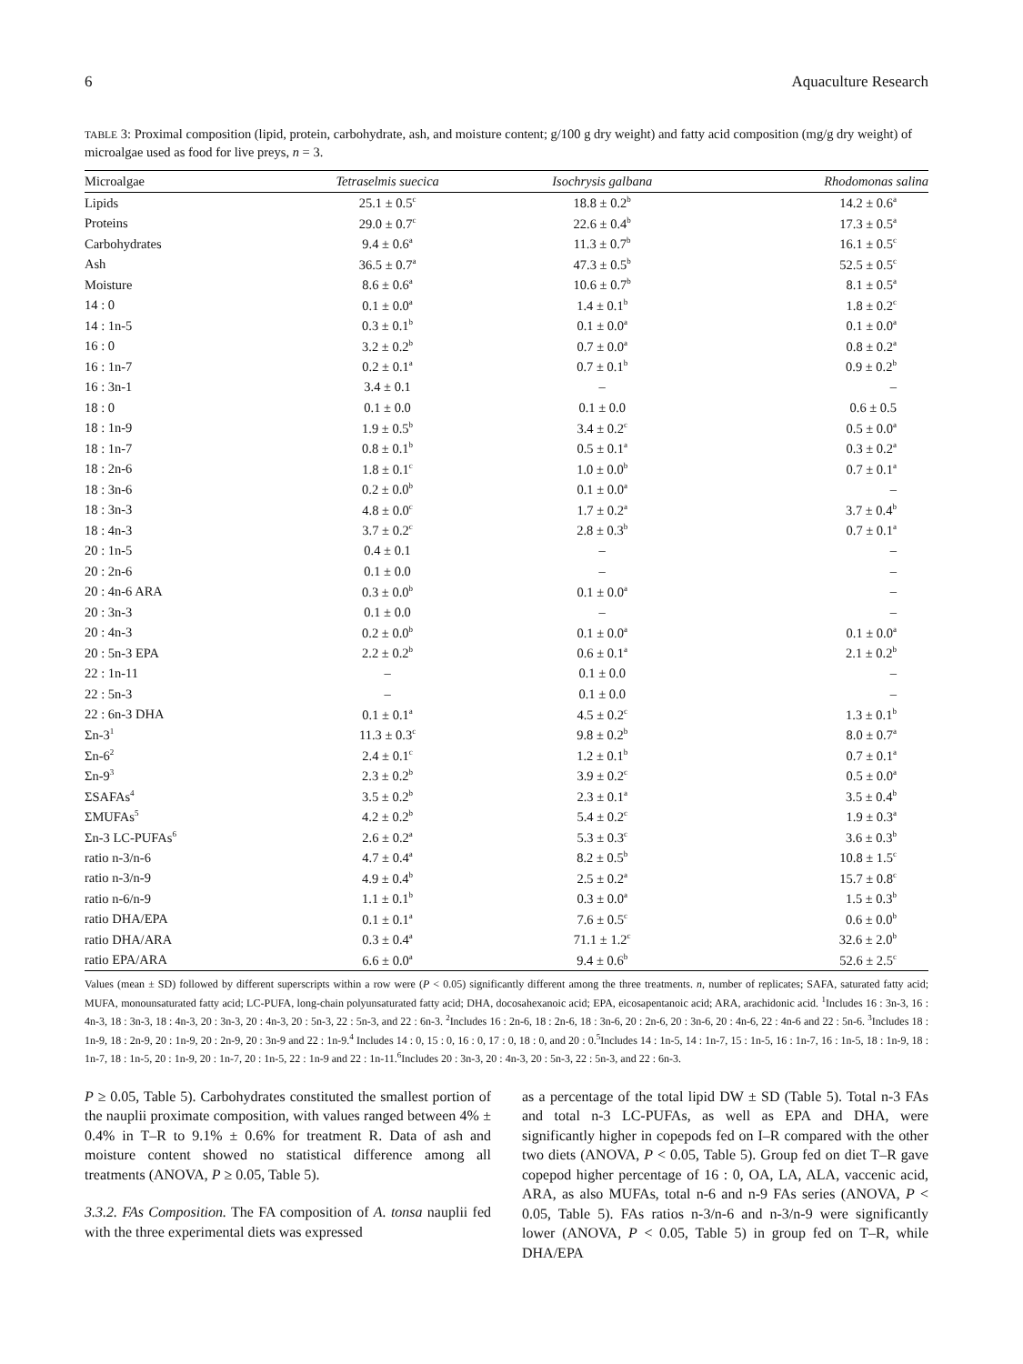6 Aquaculture Research
TABLE 3: Proximal composition (lipid, protein, carbohydrate, ash, and moisture content; g/100 g dry weight) and fatty acid composition (mg/g dry weight) of microalgae used as food for live preys, n = 3.
| Microalgae | Tetraselmis suecica | Isochrysis galbana | Rhodomonas salina |
| --- | --- | --- | --- |
| Lipids | 25.1 ± 0.5<sup>c</sup> | 18.8 ± 0.2<sup>b</sup> | 14.2 ± 0.6<sup>a</sup> |
| Proteins | 29.0 ± 0.7<sup>c</sup> | 22.6 ± 0.4<sup>b</sup> | 17.3 ± 0.5<sup>a</sup> |
| Carbohydrates | 9.4 ± 0.6<sup>a</sup> | 11.3 ± 0.7<sup>b</sup> | 16.1 ± 0.5<sup>c</sup> |
| Ash | 36.5 ± 0.7<sup>a</sup> | 47.3 ± 0.5<sup>b</sup> | 52.5 ± 0.5<sup>c</sup> |
| Moisture | 8.6 ± 0.6<sup>a</sup> | 10.6 ± 0.7<sup>b</sup> | 8.1 ± 0.5<sup>a</sup> |
| 14 : 0 | 0.1 ± 0.0<sup>a</sup> | 1.4 ± 0.1<sup>b</sup> | 1.8 ± 0.2<sup>c</sup> |
| 14 : 1n-5 | 0.3 ± 0.1<sup>b</sup> | 0.1 ± 0.0<sup>a</sup> | 0.1 ± 0.0<sup>a</sup> |
| 16 : 0 | 3.2 ± 0.2<sup>b</sup> | 0.7 ± 0.0<sup>a</sup> | 0.8 ± 0.2<sup>a</sup> |
| 16 : 1n-7 | 0.2 ± 0.1<sup>a</sup> | 0.7 ± 0.1<sup>b</sup> | 0.9 ± 0.2<sup>b</sup> |
| 16 : 3n-1 | 3.4 ± 0.1 | – | – |
| 18 : 0 | 0.1 ± 0.0 | 0.1 ± 0.0 | 0.6 ± 0.5 |
| 18 : 1n-9 | 1.9 ± 0.5<sup>b</sup> | 3.4 ± 0.2<sup>c</sup> | 0.5 ± 0.0<sup>a</sup> |
| 18 : 1n-7 | 0.8 ± 0.1<sup>b</sup> | 0.5 ± 0.1<sup>a</sup> | 0.3 ± 0.2<sup>a</sup> |
| 18 : 2n-6 | 1.8 ± 0.1<sup>c</sup> | 1.0 ± 0.0<sup>b</sup> | 0.7 ± 0.1<sup>a</sup> |
| 18 : 3n-6 | 0.2 ± 0.0<sup>b</sup> | 0.1 ± 0.0<sup>a</sup> | – |
| 18 : 3n-3 | 4.8 ± 0.0<sup>c</sup> | 1.7 ± 0.2<sup>a</sup> | 3.7 ± 0.4<sup>b</sup> |
| 18 : 4n-3 | 3.7 ± 0.2<sup>c</sup> | 2.8 ± 0.3<sup>b</sup> | 0.7 ± 0.1<sup>a</sup> |
| 20 : 1n-5 | 0.4 ± 0.1 | – | – |
| 20 : 2n-6 | 0.1 ± 0.0 | – | – |
| 20 : 4n-6 ARA | 0.3 ± 0.0<sup>b</sup> | 0.1 ± 0.0<sup>a</sup> | – |
| 20 : 3n-3 | 0.1 ± 0.0 | – | – |
| 20 : 4n-3 | 0.2 ± 0.0<sup>b</sup> | 0.1 ± 0.0<sup>a</sup> | 0.1 ± 0.0<sup>a</sup> |
| 20 : 5n-3 EPA | 2.2 ± 0.2<sup>b</sup> | 0.6 ± 0.1<sup>a</sup> | 2.1 ± 0.2<sup>b</sup> |
| 22 : 1n-11 | – | 0.1 ± 0.0 | – |
| 22 : 5n-3 | – | 0.1 ± 0.0 | – |
| 22 : 6n-3 DHA | 0.1 ± 0.1<sup>a</sup> | 4.5 ± 0.2<sup>c</sup> | 1.3 ± 0.1<sup>b</sup> |
| Σn-3<sup>1</sup> | 11.3 ± 0.3<sup>c</sup> | 9.8 ± 0.2<sup>b</sup> | 8.0 ± 0.7<sup>a</sup> |
| Σn-6<sup>2</sup> | 2.4 ± 0.1<sup>c</sup> | 1.2 ± 0.1<sup>b</sup> | 0.7 ± 0.1<sup>a</sup> |
| Σn-9<sup>3</sup> | 2.3 ± 0.2<sup>b</sup> | 3.9 ± 0.2<sup>c</sup> | 0.5 ± 0.0<sup>a</sup> |
| ΣSAFAs<sup>4</sup> | 3.5 ± 0.2<sup>b</sup> | 2.3 ± 0.1<sup>a</sup> | 3.5 ± 0.4<sup>b</sup> |
| ΣMUFAs<sup>5</sup> | 4.2 ± 0.2<sup>b</sup> | 5.4 ± 0.2<sup>c</sup> | 1.9 ± 0.3<sup>a</sup> |
| Σn-3 LC-PUFAs<sup>6</sup> | 2.6 ± 0.2<sup>a</sup> | 5.3 ± 0.3<sup>c</sup> | 3.6 ± 0.3<sup>b</sup> |
| ratio n-3/n-6 | 4.7 ± 0.4<sup>a</sup> | 8.2 ± 0.5<sup>b</sup> | 10.8 ± 1.5<sup>c</sup> |
| ratio n-3/n-9 | 4.9 ± 0.4<sup>b</sup> | 2.5 ± 0.2<sup>a</sup> | 15.7 ± 0.8<sup>c</sup> |
| ratio n-6/n-9 | 1.1 ± 0.1<sup>b</sup> | 0.3 ± 0.0<sup>a</sup> | 1.5 ± 0.3<sup>b</sup> |
| ratio DHA/EPA | 0.1 ± 0.1<sup>a</sup> | 7.6 ± 0.5<sup>c</sup> | 0.6 ± 0.0<sup>b</sup> |
| ratio DHA/ARA | 0.3 ± 0.4<sup>a</sup> | 71.1 ± 1.2<sup>c</sup> | 32.6 ± 2.0<sup>b</sup> |
| ratio EPA/ARA | 6.6 ± 0.0<sup>a</sup> | 9.4 ± 0.6<sup>b</sup> | 52.6 ± 2.5<sup>c</sup> |
Values (mean ± SD) followed by different superscripts within a row were (P < 0.05) significantly different among the three treatments. n, number of replicates; SAFA, saturated fatty acid; MUFA, monounsaturated fatty acid; LC-PUFA, long-chain polyunsaturated fatty acid; DHA, docosahexanoic acid; EPA, eicosapentanoic acid; ARA, arachidonic acid. <sup>1</sup>Includes 16 : 3n-3, 16 : 4n-3, 18 : 3n-3, 18 : 4n-3, 20 : 3n-3, 20 : 4n-3, 20 : 5n-3, 22 : 5n-3, and 22 : 6n-3. <sup>2</sup>Includes 16 : 2n-6, 18 : 2n-6, 18 : 3n-6, 20 : 2n-6, 20 : 3n-6, 20 : 4n-6, 22 : 4n-6 and 22 : 5n-6. <sup>3</sup>Includes 18 : 1n-9, 18 : 2n-9, 20 : 1n-9, 20 : 2n-9, 20 : 3n-9 and 22 : 1n-9.<sup>4</sup> Includes 14 : 0, 15 : 0, 16 : 0, 17 : 0, 18 : 0, and 20 : 0.<sup>5</sup>Includes 14 : 1n-5, 14 : 1n-7, 15 : 1n-5, 16 : 1n-7, 16 : 1n-5, 18 : 1n-9, 18 : 1n-7, 18 : 1n-5, 20 : 1n-9, 20 : 1n-7, 20 : 1n-5, 22 : 1n-9 and 22 : 1n-11.<sup>6</sup>Includes 20 : 3n-3, 20 : 4n-3, 20 : 5n-3, 22 : 5n-3, and 22 : 6n-3.
P ≥ 0.05, Table 5). Carbohydrates constituted the smallest portion of the nauplii proximate composition, with values ranged between 4% ± 0.4% in T–R to 9.1% ± 0.6% for treatment R. Data of ash and moisture content showed no statistical difference among all treatments (ANOVA, P ≥ 0.05, Table 5).
3.3.2. FAs Composition. The FA composition of A. tonsa nauplii fed with the three experimental diets was expressed
as a percentage of the total lipid DW ± SD (Table 5). Total n-3 FAs and total n-3 LC-PUFAs, as well as EPA and DHA, were significantly higher in copepods fed on I–R compared with the other two diets (ANOVA, P < 0.05, Table 5). Group fed on diet T–R gave copepod higher percentage of 16 : 0, OA, LA, ALA, vaccenic acid, ARA, as also MUFAs, total n-6 and n-9 FAs series (ANOVA, P < 0.05, Table 5). FAs ratios n-3/n-6 and n-3/n-9 were significantly lower (ANOVA, P < 0.05, Table 5) in group fed on T–R, while DHA/EPA